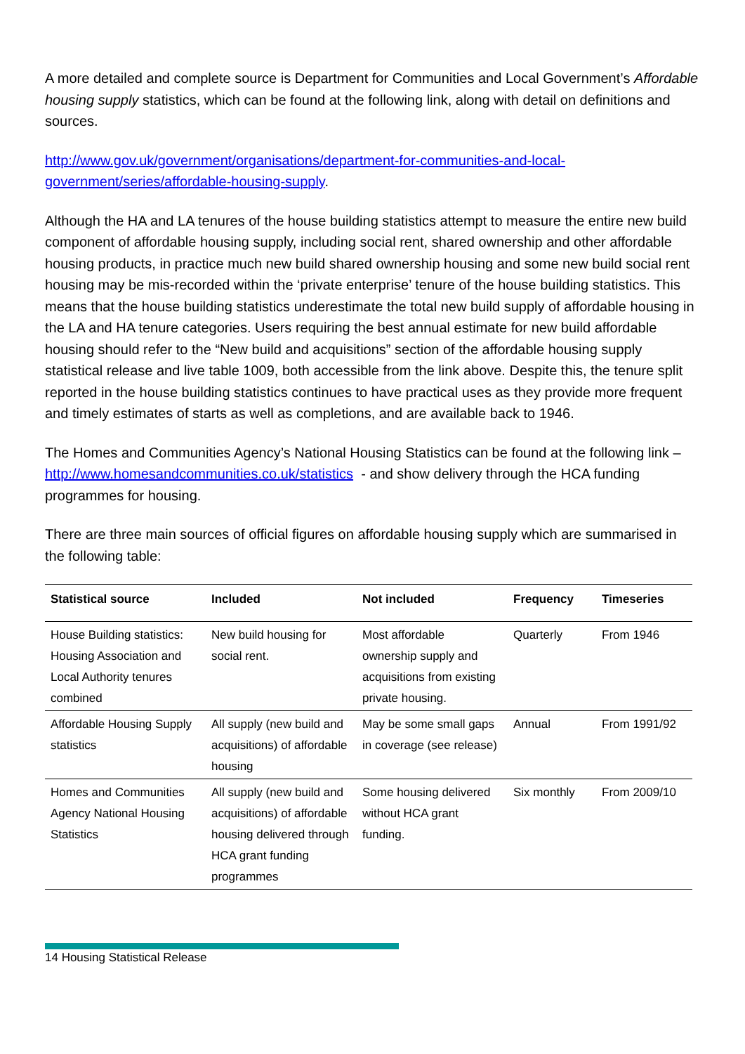A more detailed and complete source is Department for Communities and Local Government’s Affordable housing supply statistics, which can be found at the following link, along with detail on definitions and sources.
http://www.gov.uk/government/organisations/department-for-communities-and-local-government/series/affordable-housing-supply.
Although the HA and LA tenures of the house building statistics attempt to measure the entire new build component of affordable housing supply, including social rent, shared ownership and other affordable housing products, in practice much new build shared ownership housing and some new build social rent housing may be mis-recorded within the ‘private enterprise’ tenure of the house building statistics. This means that the house building statistics underestimate the total new build supply of affordable housing in the LA and HA tenure categories. Users requiring the best annual estimate for new build affordable housing should refer to the “New build and acquisitions” section of the affordable housing supply statistical release and live table 1009, both accessible from the link above. Despite this, the tenure split reported in the house building statistics continues to have practical uses as they provide more frequent and timely estimates of starts as well as completions, and are available back to 1946.
The Homes and Communities Agency’s National Housing Statistics can be found at the following link – http://www.homesandcommunities.co.uk/statistics - and show delivery through the HCA funding programmes for housing.
There are three main sources of official figures on affordable housing supply which are summarised in the following table:
| Statistical source | Included | Not included | Frequency | Timeseries |
| --- | --- | --- | --- | --- |
| House Building statistics: Housing Association and Local Authority tenures combined | New build housing for social rent. | Most affordable ownership supply and acquisitions from existing private housing. | Quarterly | From 1946 |
| Affordable Housing Supply statistics | All supply (new build and acquisitions) of affordable housing | May be some small gaps in coverage (see release) | Annual | From 1991/92 |
| Homes and Communities Agency National Housing Statistics | All supply (new build and acquisitions) of affordable housing delivered through HCA grant funding programmes | Some housing delivered without HCA grant funding. | Six monthly | From 2009/10 |
14 Housing Statistical Release